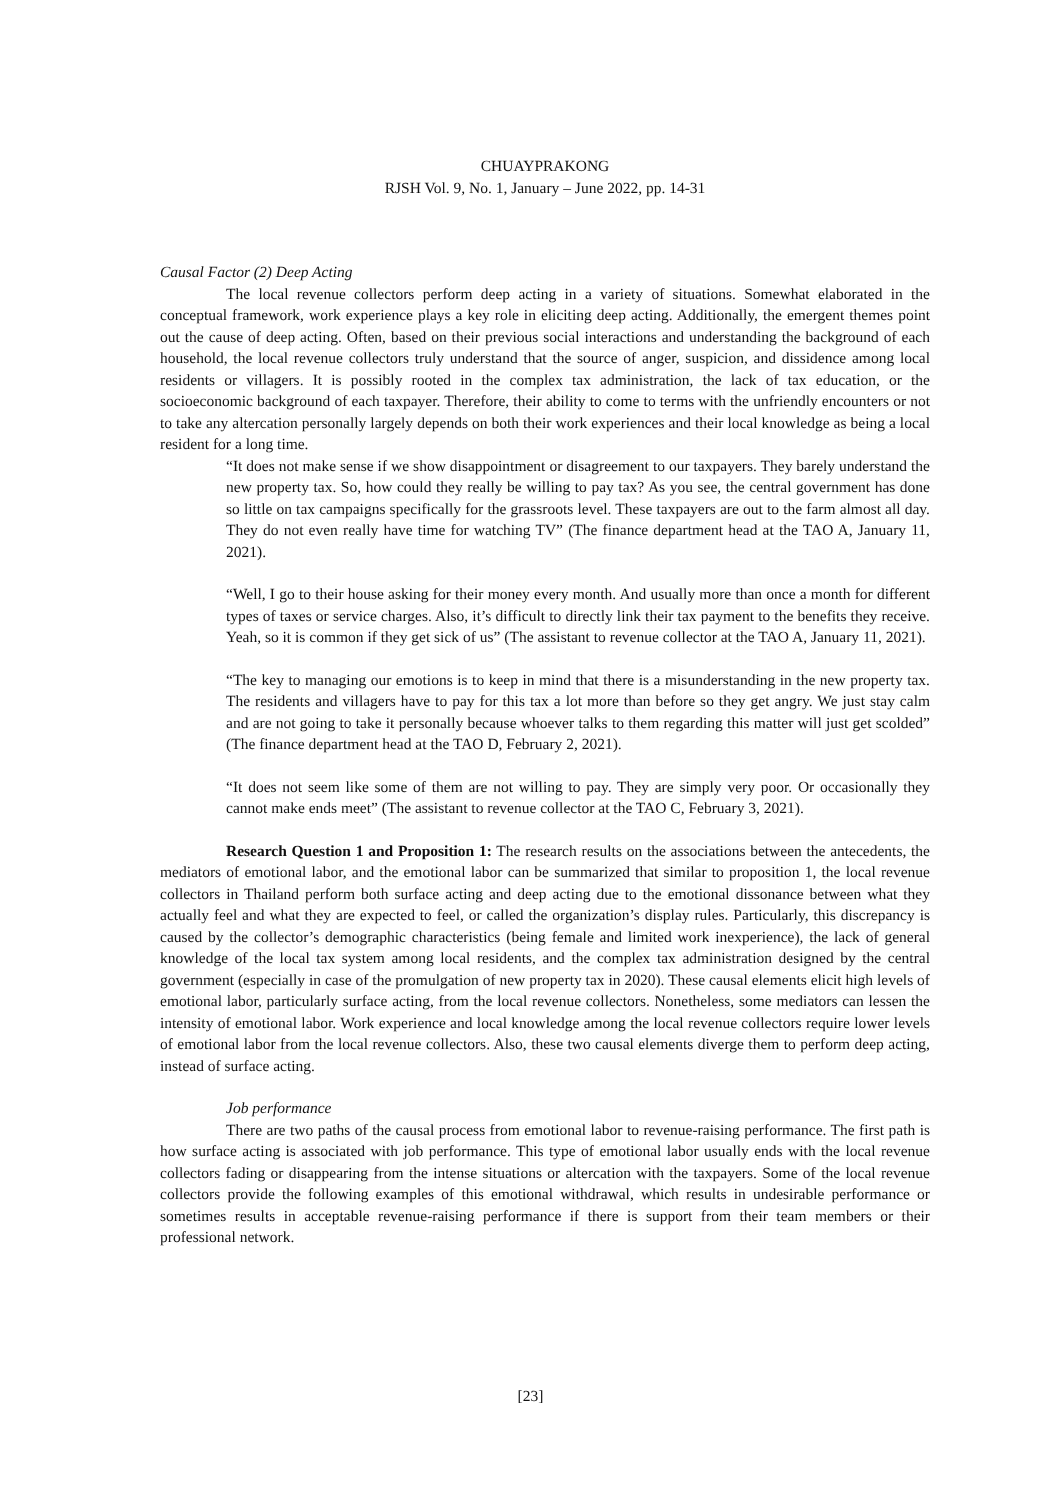CHUAYPRAKONG
RJSH Vol. 9, No. 1, January – June 2022, pp. 14-31
Causal Factor (2) Deep Acting
The local revenue collectors perform deep acting in a variety of situations. Somewhat elaborated in the conceptual framework, work experience plays a key role in eliciting deep acting. Additionally, the emergent themes point out the cause of deep acting. Often, based on their previous social interactions and understanding the background of each household, the local revenue collectors truly understand that the source of anger, suspicion, and dissidence among local residents or villagers. It is possibly rooted in the complex tax administration, the lack of tax education, or the socioeconomic background of each taxpayer. Therefore, their ability to come to terms with the unfriendly encounters or not to take any altercation personally largely depends on both their work experiences and their local knowledge as being a local resident for a long time.
“It does not make sense if we show disappointment or disagreement to our taxpayers. They barely understand the new property tax. So, how could they really be willing to pay tax? As you see, the central government has done so little on tax campaigns specifically for the grassroots level. These taxpayers are out to the farm almost all day. They do not even really have time for watching TV” (The finance department head at the TAO A, January 11, 2021).
“Well, I go to their house asking for their money every month. And usually more than once a month for different types of taxes or service charges. Also, it’s difficult to directly link their tax payment to the benefits they receive. Yeah, so it is common if they get sick of us” (The assistant to revenue collector at the TAO A, January 11, 2021).
“The key to managing our emotions is to keep in mind that there is a misunderstanding in the new property tax. The residents and villagers have to pay for this tax a lot more than before so they get angry. We just stay calm and are not going to take it personally because whoever talks to them regarding this matter will just get scolded” (The finance department head at the TAO D, February 2, 2021).
“It does not seem like some of them are not willing to pay. They are simply very poor. Or occasionally they cannot make ends meet” (The assistant to revenue collector at the TAO C, February 3, 2021).
Research Question 1 and Proposition 1: The research results on the associations between the antecedents, the mediators of emotional labor, and the emotional labor can be summarized that similar to proposition 1, the local revenue collectors in Thailand perform both surface acting and deep acting due to the emotional dissonance between what they actually feel and what they are expected to feel, or called the organization’s display rules. Particularly, this discrepancy is caused by the collector’s demographic characteristics (being female and limited work inexperience), the lack of general knowledge of the local tax system among local residents, and the complex tax administration designed by the central government (especially in case of the promulgation of new property tax in 2020). These causal elements elicit high levels of emotional labor, particularly surface acting, from the local revenue collectors. Nonetheless, some mediators can lessen the intensity of emotional labor. Work experience and local knowledge among the local revenue collectors require lower levels of emotional labor from the local revenue collectors. Also, these two causal elements diverge them to perform deep acting, instead of surface acting.
Job performance
There are two paths of the causal process from emotional labor to revenue-raising performance. The first path is how surface acting is associated with job performance. This type of emotional labor usually ends with the local revenue collectors fading or disappearing from the intense situations or altercation with the taxpayers. Some of the local revenue collectors provide the following examples of this emotional withdrawal, which results in undesirable performance or sometimes results in acceptable revenue-raising performance if there is support from their team members or their professional network.
[23]